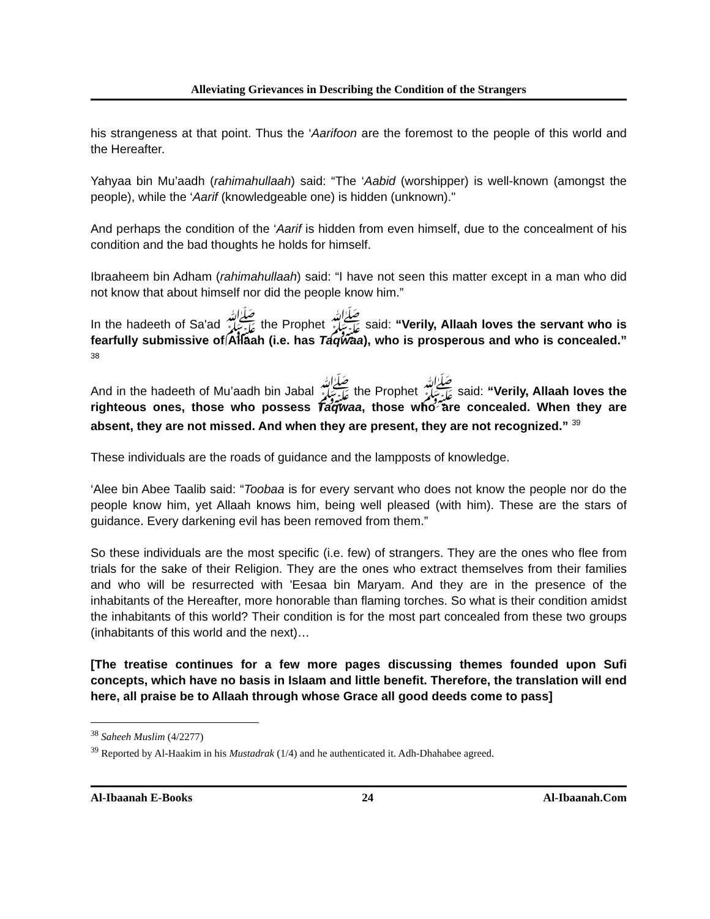Alleviating Grievances in Describing the Condition of the Strangers
his strangeness at that point. Thus the ‘Aarifoon are the foremost to the people of this world and the Hereafter.
Yahyaa bin Mu’aadh (rahimahullaah) said: “The ‘Aabid (worshipper) is well-known (amongst the people), while the ‘Aarif (knowledgeable one) is hidden (unknown)."
And perhaps the condition of the ‘Aarif is hidden from even himself, due to the concealment of his condition and the bad thoughts he holds for himself.
Ibraaheem bin Adham (rahimahullaah) said: “I have not seen this matter except in a man who did not know that about himself nor did the people know him.”
In the hadeeth of Sa'ad ﷺ the Prophet ﷺ said: “Verily, Allaah loves the servant who is fearfully submissive of Allaah (i.e. has Taqwaa), who is prosperous and who is concealed.” <sup>38</sup>
And in the hadeeth of Mu’aadh bin Jabal ﷺ the Prophet ﷺ said: “Verily, Allaah loves the righteous ones, those who possess Taqwaa, those who are concealed. When they are absent, they are not missed. And when they are present, they are not recognized.” <sup>39</sup>
These individuals are the roads of guidance and the lampposts of knowledge.
‘Alee bin Abee Taalib said: “Toobaa is for every servant who does not know the people nor do the people know him, yet Allaah knows him, being well pleased (with him). These are the stars of guidance. Every darkening evil has been removed from them.”
So these individuals are the most specific (i.e. few) of strangers. They are the ones who flee from trials for the sake of their Religion. They are the ones who extract themselves from their families and who will be resurrected with 'Eesaa bin Maryam. And they are in the presence of the inhabitants of the Hereafter, more honorable than flaming torches. So what is their condition amidst the inhabitants of this world? Their condition is for the most part concealed from these two groups (inhabitants of this world and the next)…
[The treatise continues for a few more pages discussing themes founded upon Sufi concepts, which have no basis in Islaam and little benefit. Therefore, the translation will end here, all praise be to Allaah through whose Grace all good deeds come to pass]
<sup>38</sup> Saheeh Muslim (4/2277)
<sup>39</sup> Reported by Al-Haakim in his Mustadrak (1/4) and he authenticated it. Adh-Dhahabee agreed.
Al-Ibaanah E-Books 24 Al-Ibaanah.Com